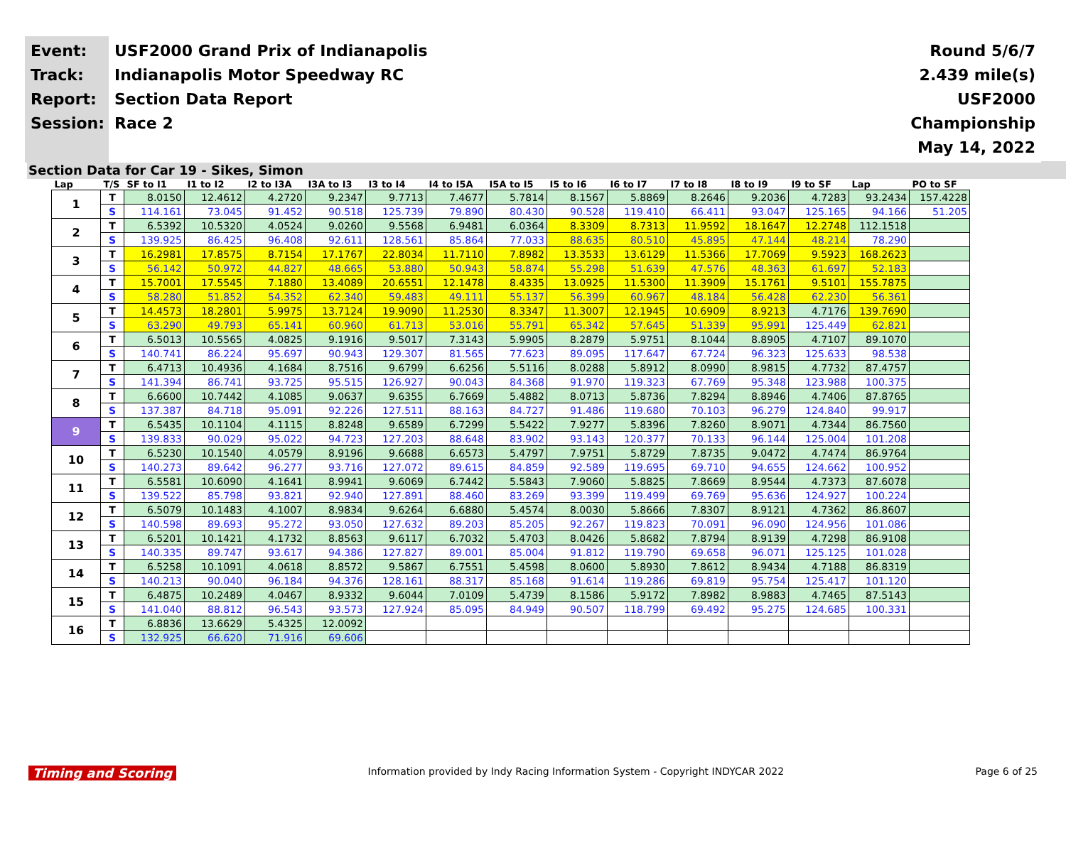Event:
Track:
Report:
Session:
USF2000 Grand Prix of Indianapolis
Indianapolis Motor Speedway RC
Section Data Report
Race 2
Round 5/6/7
2.439 mile(s)
USF2000 Championship
May 14, 2022
Section Data for Car 19 - Sikes, Simon
| Lap | T/S | SF to I1 | I1 to I2 | I2 to I3A | I3A to I3 | I3 to I4 | I4 to I5A | I5A to I5 | I5 to I6 | I6 to I7 | I7 to I8 | I8 to I9 | I9 to SF | Lap | PO to SF |
| --- | --- | --- | --- | --- | --- | --- | --- | --- | --- | --- | --- | --- | --- | --- | --- |
| 1 | T | 8.0150 | 12.4612 | 4.2720 | 9.2347 | 9.7713 | 7.4677 | 5.7814 | 8.1567 | 5.8869 | 8.2646 | 9.2036 | 4.7283 | 93.2434 | 157.4228 |
| | S | 114.161 | 73.045 | 91.452 | 90.518 | 125.739 | 79.890 | 80.430 | 90.528 | 119.410 | 66.411 | 93.047 | 125.165 | 94.166 | 51.205 |
| 2 | T | 6.5392 | 10.5320 | 4.0524 | 9.0260 | 9.5568 | 6.9481 | 6.0364 | 8.3309 | 8.7313 | 11.9592 | 18.1647 | 12.2748 | 112.1518 | |
| | S | 139.925 | 86.425 | 96.408 | 92.611 | 128.561 | 85.864 | 77.033 | 88.635 | 80.510 | 45.895 | 47.144 | 48.214 | 78.290 | |
| 3 | T | 16.2981 | 17.8575 | 8.7154 | 17.1767 | 22.8034 | 11.7110 | 7.8982 | 13.3533 | 13.6129 | 11.5366 | 17.7069 | 9.5923 | 168.2623 | |
| | S | 56.142 | 50.972 | 44.827 | 48.665 | 53.880 | 50.943 | 58.874 | 55.298 | 51.639 | 47.576 | 48.363 | 61.697 | 52.183 | |
| 4 | T | 15.7001 | 17.5545 | 7.1880 | 13.4089 | 20.6551 | 12.1478 | 8.4335 | 13.0925 | 11.5300 | 11.3909 | 15.1761 | 9.5101 | 155.7875 | |
| | S | 58.280 | 51.852 | 54.352 | 62.340 | 59.483 | 49.111 | 55.137 | 56.399 | 60.967 | 48.184 | 56.428 | 62.230 | 56.361 | |
| 5 | T | 14.4573 | 18.2801 | 5.9975 | 13.7124 | 19.9090 | 11.2530 | 8.3347 | 11.3007 | 12.1945 | 10.6909 | 8.9213 | 4.7176 | 139.7690 | |
| | S | 63.290 | 49.793 | 65.141 | 60.960 | 61.713 | 53.016 | 55.791 | 65.342 | 57.645 | 51.339 | 95.991 | 125.449 | 62.821 | |
| 6 | T | 6.5013 | 10.5565 | 4.0825 | 9.1916 | 9.5017 | 7.3143 | 5.9905 | 8.2879 | 5.9751 | 8.1044 | 8.8905 | 4.7107 | 89.1070 | |
| | S | 140.741 | 86.224 | 95.697 | 90.943 | 129.307 | 81.565 | 77.623 | 89.095 | 117.647 | 67.724 | 96.323 | 125.633 | 98.538 | |
| 7 | T | 6.4713 | 10.4936 | 4.1684 | 8.7516 | 9.6799 | 6.6256 | 5.5116 | 8.0288 | 5.8912 | 8.0990 | 8.9815 | 4.7732 | 87.4757 | |
| | S | 141.394 | 86.741 | 93.725 | 95.515 | 126.927 | 90.043 | 84.368 | 91.970 | 119.323 | 67.769 | 95.348 | 123.988 | 100.375 | |
| 8 | T | 6.6600 | 10.7442 | 4.1085 | 9.0637 | 9.6355 | 6.7669 | 5.4882 | 8.0713 | 5.8736 | 7.8294 | 8.8946 | 4.7406 | 87.8765 | |
| | S | 137.387 | 84.718 | 95.091 | 92.226 | 127.511 | 88.163 | 84.727 | 91.486 | 119.680 | 70.103 | 96.279 | 124.840 | 99.917 | |
| 9 | T | 6.5435 | 10.1104 | 4.1115 | 8.8248 | 9.6589 | 6.7299 | 5.5422 | 7.9277 | 5.8396 | 7.8260 | 8.9071 | 4.7344 | 86.7560 | |
| | S | 139.833 | 90.029 | 95.022 | 94.723 | 127.203 | 88.648 | 83.902 | 93.143 | 120.377 | 70.133 | 96.144 | 125.004 | 101.208 | |
| 10 | T | 6.5230 | 10.1540 | 4.0579 | 8.9196 | 9.6688 | 6.6573 | 5.4797 | 7.9751 | 5.8729 | 7.8735 | 9.0472 | 4.7474 | 86.9764 | |
| | S | 140.273 | 89.642 | 96.277 | 93.716 | 127.072 | 89.615 | 84.859 | 92.589 | 119.695 | 69.710 | 94.655 | 124.662 | 100.952 | |
| 11 | T | 6.5581 | 10.6090 | 4.1641 | 8.9941 | 9.6069 | 6.7442 | 5.5843 | 7.9060 | 5.8825 | 7.8669 | 8.9544 | 4.7373 | 87.6078 | |
| | S | 139.522 | 85.798 | 93.821 | 92.940 | 127.891 | 88.460 | 83.269 | 93.399 | 119.499 | 69.769 | 95.636 | 124.927 | 100.224 | |
| 12 | T | 6.5079 | 10.1483 | 4.1007 | 8.9834 | 9.6264 | 6.6880 | 5.4574 | 8.0030 | 5.8666 | 7.8307 | 8.9121 | 4.7362 | 86.8607 | |
| | S | 140.598 | 89.693 | 95.272 | 93.050 | 127.632 | 89.203 | 85.205 | 92.267 | 119.823 | 70.091 | 96.090 | 124.956 | 101.086 | |
| 13 | T | 6.5201 | 10.1421 | 4.1732 | 8.8563 | 9.6117 | 6.7032 | 5.4703 | 8.0426 | 5.8682 | 7.8794 | 8.9139 | 4.7298 | 86.9108 | |
| | S | 140.335 | 89.747 | 93.617 | 94.386 | 127.827 | 89.001 | 85.004 | 91.812 | 119.790 | 69.658 | 96.071 | 125.125 | 101.028 | |
| 14 | T | 6.5258 | 10.1091 | 4.0618 | 8.8572 | 9.5867 | 6.7551 | 5.4598 | 8.0600 | 5.8930 | 7.8612 | 8.9434 | 4.7188 | 86.8319 | |
| | S | 140.213 | 90.040 | 96.184 | 94.376 | 128.161 | 88.317 | 85.168 | 91.614 | 119.286 | 69.819 | 95.754 | 125.417 | 101.120 | |
| 15 | T | 6.4875 | 10.2489 | 4.0467 | 8.9332 | 9.6044 | 7.0109 | 5.4739 | 8.1586 | 5.9172 | 7.8982 | 8.9883 | 4.7465 | 87.5143 | |
| | S | 141.040 | 88.812 | 96.543 | 93.573 | 127.924 | 85.095 | 84.949 | 90.507 | 118.799 | 69.492 | 95.275 | 124.685 | 100.331 | |
| 16 | T | 6.8836 | 13.6629 | 5.4325 | 12.0092 | | | | | | | | | | |
| | S | 132.925 | 66.620 | 71.916 | 69.606 | | | | | | | | | | |
Timing and Scoring Information provided by Indy Racing Information System - Copyright INDYCAR 2022 Page 6 of 25